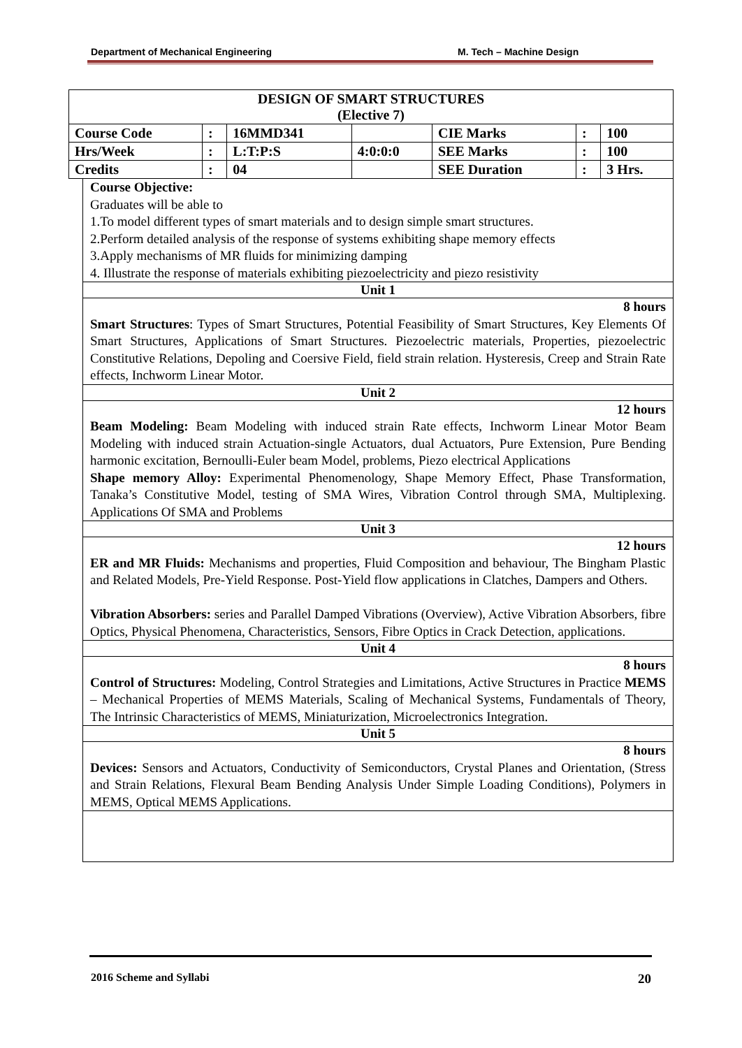Department of Mechanical Engineering M. Tech – Machine Design
| DESIGN OF SMART STRUCTURES (Elective 7) | | | | | | |
| --- | --- | --- | --- | --- | --- | --- |
| Course Code | : | 16MMD341 | | CIE Marks | : | 100 |
| Hrs/Week | : | L:T:P:S | 4:0:0:0 | SEE Marks | : | 100 |
| Credits | : | 04 | | SEE Duration | : | 3 Hrs. |
Course Objective:
Graduates will be able to
1.To model different types of smart materials and to design simple smart structures.
2.Perform detailed analysis of the response of systems exhibiting shape memory effects
3.Apply mechanisms of MR fluids for minimizing damping
4. Illustrate the response of materials exhibiting piezoelectricity and piezo resistivity
Unit 1
8 hours
Smart Structures: Types of Smart Structures, Potential Feasibility of Smart Structures, Key Elements Of Smart Structures, Applications of Smart Structures. Piezoelectric materials, Properties, piezoelectric Constitutive Relations, Depoling and Coersive Field, field strain relation. Hysteresis, Creep and Strain Rate effects, Inchworm Linear Motor.
Unit 2
12 hours
Beam Modeling: Beam Modeling with induced strain Rate effects, Inchworm Linear Motor Beam Modeling with induced strain Actuation-single Actuators, dual Actuators, Pure Extension, Pure Bending harmonic excitation, Bernoulli-Euler beam Model, problems, Piezo electrical Applications
Shape memory Alloy: Experimental Phenomenology, Shape Memory Effect, Phase Transformation, Tanaka’s Constitutive Model, testing of SMA Wires, Vibration Control through SMA, Multiplexing. Applications Of SMA and Problems
Unit 3
12 hours
ER and MR Fluids: Mechanisms and properties, Fluid Composition and behaviour, The Bingham Plastic and Related Models, Pre-Yield Response. Post-Yield flow applications in Clatches, Dampers and Others.
Vibration Absorbers: series and Parallel Damped Vibrations (Overview), Active Vibration Absorbers, fibre Optics, Physical Phenomena, Characteristics, Sensors, Fibre Optics in Crack Detection, applications.
Unit 4
8 hours
Control of Structures: Modeling, Control Strategies and Limitations, Active Structures in Practice MEMS – Mechanical Properties of MEMS Materials, Scaling of Mechanical Systems, Fundamentals of Theory, The Intrinsic Characteristics of MEMS, Miniaturization, Microelectronics Integration.
Unit 5
8 hours
Devices: Sensors and Actuators, Conductivity of Semiconductors, Crystal Planes and Orientation, (Stress and Strain Relations, Flexural Beam Bending Analysis Under Simple Loading Conditions), Polymers in MEMS, Optical MEMS Applications.
2016 Scheme and Syllabi 20